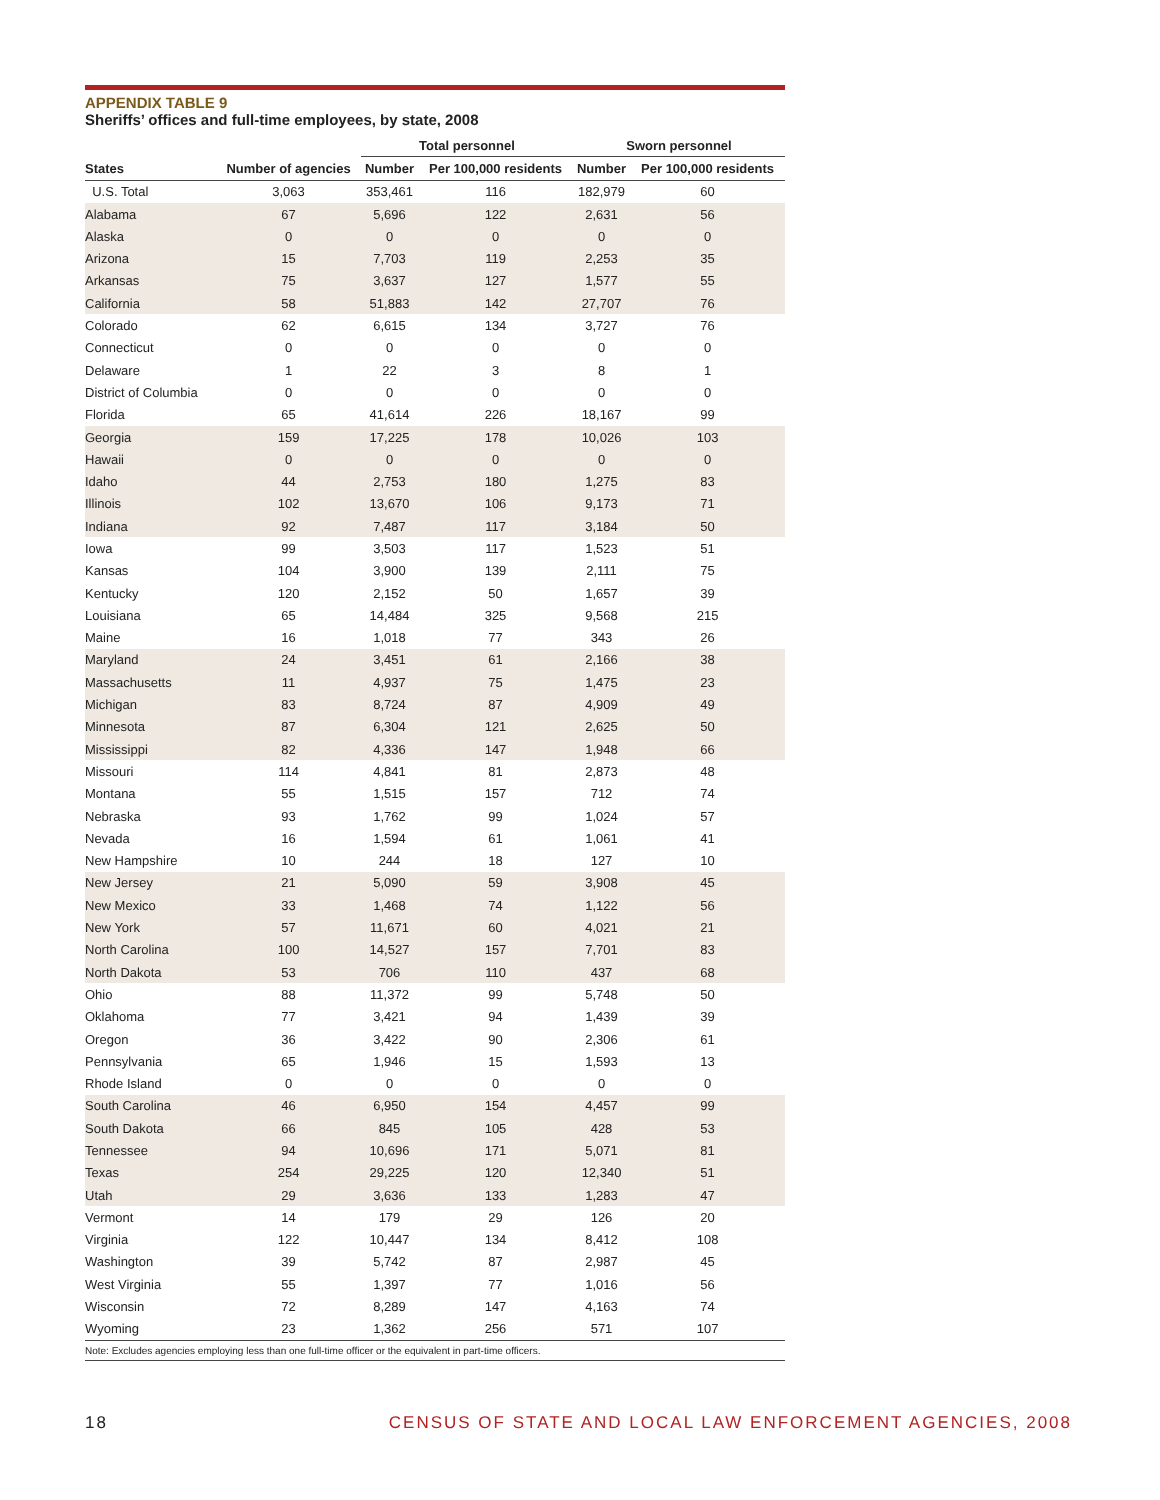APPENDIX TABLE 9
Sheriffs’ offices and full-time employees, by state, 2008
| | | Total personnel | | Sworn personnel | |
| --- | --- | --- | --- | --- | --- |
| States | Number of agencies | Number | Per 100,000 residents | Number | Per 100,000 residents |
| U.S. Total | 3,063 | 353,461 | 116 | 182,979 | 60 |
| Alabama | 67 | 5,696 | 122 | 2,631 | 56 |
| Alaska | 0 | 0 | 0 | 0 | 0 |
| Arizona | 15 | 7,703 | 119 | 2,253 | 35 |
| Arkansas | 75 | 3,637 | 127 | 1,577 | 55 |
| California | 58 | 51,883 | 142 | 27,707 | 76 |
| Colorado | 62 | 6,615 | 134 | 3,727 | 76 |
| Connecticut | 0 | 0 | 0 | 0 | 0 |
| Delaware | 1 | 22 | 3 | 8 | 1 |
| District of Columbia | 0 | 0 | 0 | 0 | 0 |
| Florida | 65 | 41,614 | 226 | 18,167 | 99 |
| Georgia | 159 | 17,225 | 178 | 10,026 | 103 |
| Hawaii | 0 | 0 | 0 | 0 | 0 |
| Idaho | 44 | 2,753 | 180 | 1,275 | 83 |
| Illinois | 102 | 13,670 | 106 | 9,173 | 71 |
| Indiana | 92 | 7,487 | 117 | 3,184 | 50 |
| Iowa | 99 | 3,503 | 117 | 1,523 | 51 |
| Kansas | 104 | 3,900 | 139 | 2,111 | 75 |
| Kentucky | 120 | 2,152 | 50 | 1,657 | 39 |
| Louisiana | 65 | 14,484 | 325 | 9,568 | 215 |
| Maine | 16 | 1,018 | 77 | 343 | 26 |
| Maryland | 24 | 3,451 | 61 | 2,166 | 38 |
| Massachusetts | 11 | 4,937 | 75 | 1,475 | 23 |
| Michigan | 83 | 8,724 | 87 | 4,909 | 49 |
| Minnesota | 87 | 6,304 | 121 | 2,625 | 50 |
| Mississippi | 82 | 4,336 | 147 | 1,948 | 66 |
| Missouri | 114 | 4,841 | 81 | 2,873 | 48 |
| Montana | 55 | 1,515 | 157 | 712 | 74 |
| Nebraska | 93 | 1,762 | 99 | 1,024 | 57 |
| Nevada | 16 | 1,594 | 61 | 1,061 | 41 |
| New Hampshire | 10 | 244 | 18 | 127 | 10 |
| New Jersey | 21 | 5,090 | 59 | 3,908 | 45 |
| New Mexico | 33 | 1,468 | 74 | 1,122 | 56 |
| New York | 57 | 11,671 | 60 | 4,021 | 21 |
| North Carolina | 100 | 14,527 | 157 | 7,701 | 83 |
| North Dakota | 53 | 706 | 110 | 437 | 68 |
| Ohio | 88 | 11,372 | 99 | 5,748 | 50 |
| Oklahoma | 77 | 3,421 | 94 | 1,439 | 39 |
| Oregon | 36 | 3,422 | 90 | 2,306 | 61 |
| Pennsylvania | 65 | 1,946 | 15 | 1,593 | 13 |
| Rhode Island | 0 | 0 | 0 | 0 | 0 |
| South Carolina | 46 | 6,950 | 154 | 4,457 | 99 |
| South Dakota | 66 | 845 | 105 | 428 | 53 |
| Tennessee | 94 | 10,696 | 171 | 5,071 | 81 |
| Texas | 254 | 29,225 | 120 | 12,340 | 51 |
| Utah | 29 | 3,636 | 133 | 1,283 | 47 |
| Vermont | 14 | 179 | 29 | 126 | 20 |
| Virginia | 122 | 10,447 | 134 | 8,412 | 108 |
| Washington | 39 | 5,742 | 87 | 2,987 | 45 |
| West Virginia | 55 | 1,397 | 77 | 1,016 | 56 |
| Wisconsin | 72 | 8,289 | 147 | 4,163 | 74 |
| Wyoming | 23 | 1,362 | 256 | 571 | 107 |
Note: Excludes agencies employing less than one full-time officer or the equivalent in part-time officers.
18 CENSUS OF STATE AND LOCAL LAW ENFORCEMENT AGENCIES, 2008